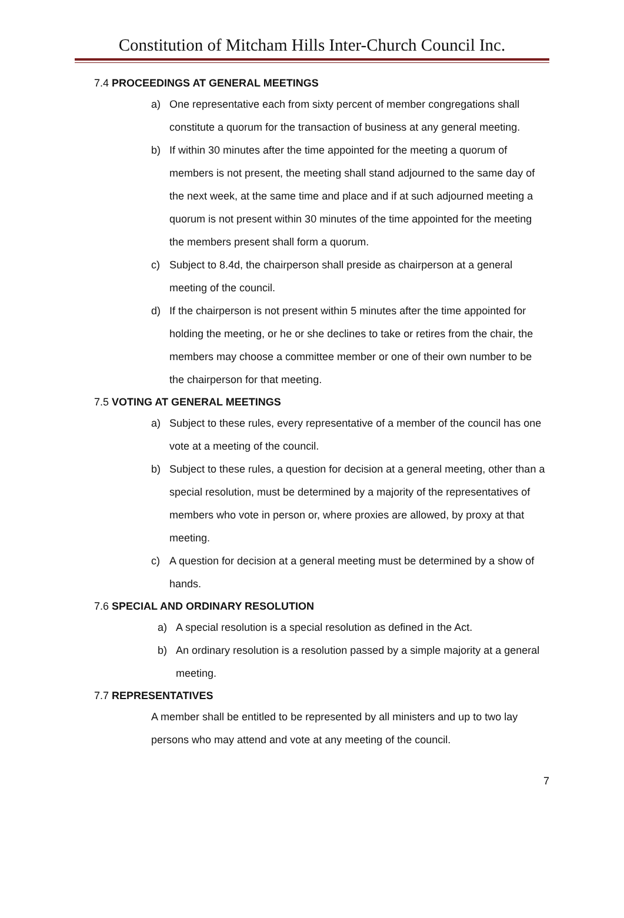Constitution of Mitcham Hills Inter-Church Council Inc.
7.4 PROCEEDINGS AT GENERAL MEETINGS
a) One representative each from sixty percent of member congregations shall constitute a quorum for the transaction of business at any general meeting.
b) If within 30 minutes after the time appointed for the meeting a quorum of members is not present, the meeting shall stand adjourned to the same day of the next week, at the same time and place and if at such adjourned meeting a quorum is not present within 30 minutes of the time appointed for the meeting the members present shall form a quorum.
c) Subject to 8.4d, the chairperson shall preside as chairperson at a general meeting of the council.
d) If the chairperson is not present within 5 minutes after the time appointed for holding the meeting, or he or she declines to take or retires from the chair, the members may choose a committee member or one of their own number to be the chairperson for that meeting.
7.5 VOTING AT GENERAL MEETINGS
a) Subject to these rules, every representative of a member of the council has one vote at a meeting of the council.
b) Subject to these rules, a question for decision at a general meeting, other than a special resolution, must be determined by a majority of the representatives of members who vote in person or, where proxies are allowed, by proxy at that meeting.
c) A question for decision at a general meeting must be determined by a show of hands.
7.6 SPECIAL AND ORDINARY RESOLUTION
a) A special resolution is a special resolution as defined in the Act.
b) An ordinary resolution is a resolution passed by a simple majority at a general meeting.
7.7 REPRESENTATIVES
A member shall be entitled to be represented by all ministers and up to two lay persons who may attend and vote at any meeting of the council.
7